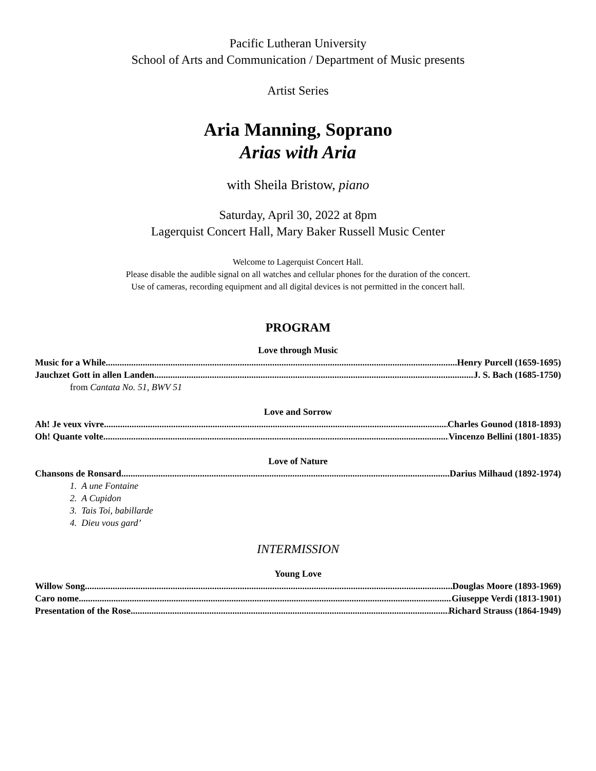Pacific Lutheran University
School of Arts and Communication / Department of Music presents
Artist Series
Aria Manning, Soprano
Arias with Aria
with Sheila Bristow, piano
Saturday, April 30, 2022 at 8pm
Lagerquist Concert Hall, Mary Baker Russell Music Center
Welcome to Lagerquist Concert Hall.
Please disable the audible signal on all watches and cellular phones for the duration of the concert.
Use of cameras, recording equipment and all digital devices is not permitted in the concert hall.
PROGRAM
Love through Music
Music for a While Henry Purcell (1659-1695)
Jauchzet Gott in allen Landen J. S. Bach (1685-1750)
from Cantata No. 51, BWV 51
Love and Sorrow
Ah! Je veux vivre Charles Gounod (1818-1893)
Oh! Quante volte Vincenzo Bellini (1801-1835)
Love of Nature
Chansons de Ronsard Darius Milhaud (1892-1974)
1. A une Fontaine
2. A Cupidon
3. Tais Toi, babillarde
4. Dieu vous gard’
INTERMISSION
Young Love
Willow Song Douglas Moore (1893-1969)
Caro nome Giuseppe Verdi (1813-1901)
Presentation of the Rose Richard Strauss (1864-1949)